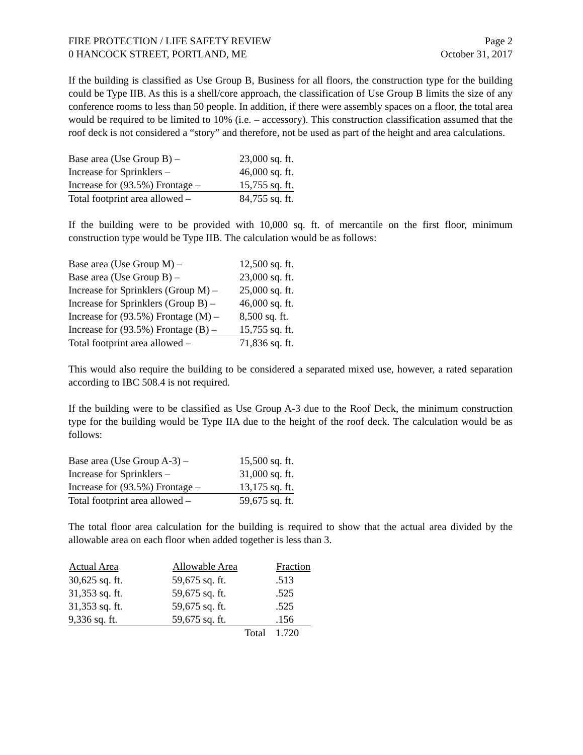FIRE PROTECTION / LIFE SAFETY REVIEW Page 2
0 HANCOCK STREET, PORTLAND, ME October 31, 2017
If the building is classified as Use Group B, Business for all floors, the construction type for the building could be Type IIB. As this is a shell/core approach, the classification of Use Group B limits the size of any conference rooms to less than 50 people. In addition, if there were assembly spaces on a floor, the total area would be required to be limited to 10% (i.e. – accessory). This construction classification assumed that the roof deck is not considered a “story” and therefore, not be used as part of the height and area calculations.
| Base area (Use Group B) – | 23,000 sq. ft. |
| Increase for Sprinklers – | 46,000 sq. ft. |
| Increase for (93.5%) Frontage – | 15,755 sq. ft. |
| Total footprint area allowed – | 84,755 sq. ft. |
If the building were to be provided with 10,000 sq. ft. of mercantile on the first floor, minimum construction type would be Type IIB. The calculation would be as follows:
| Base area (Use Group M) – | 12,500 sq. ft. |
| Base area (Use Group B) – | 23,000 sq. ft. |
| Increase for Sprinklers (Group M) – | 25,000 sq. ft. |
| Increase for Sprinklers (Group B) – | 46,000 sq. ft. |
| Increase for (93.5%) Frontage (M) – | 8,500 sq. ft. |
| Increase for (93.5%) Frontage (B) – | 15,755 sq. ft. |
| Total footprint area allowed – | 71,836 sq. ft. |
This would also require the building to be considered a separated mixed use, however, a rated separation according to IBC 508.4 is not required.
If the building were to be classified as Use Group A-3 due to the Roof Deck, the minimum construction type for the building would be Type IIA due to the height of the roof deck. The calculation would be as follows:
| Base area (Use Group A-3) – | 15,500 sq. ft. |
| Increase for Sprinklers – | 31,000 sq. ft. |
| Increase for (93.5%) Frontage – | 13,175 sq. ft. |
| Total footprint area allowed – | 59,675 sq. ft. |
The total floor area calculation for the building is required to show that the actual area divided by the allowable area on each floor when added together is less than 3.
| Actual Area | Allowable Area | Fraction |
| --- | --- | --- |
| 30,625 sq. ft. | 59,675 sq. ft. | .513 |
| 31,353 sq. ft. | 59,675 sq. ft. | .525 |
| 31,353 sq. ft. | 59,675 sq. ft. | .525 |
| 9,336 sq. ft. | 59,675 sq. ft. | .156 |
| | Total | 1.720 |